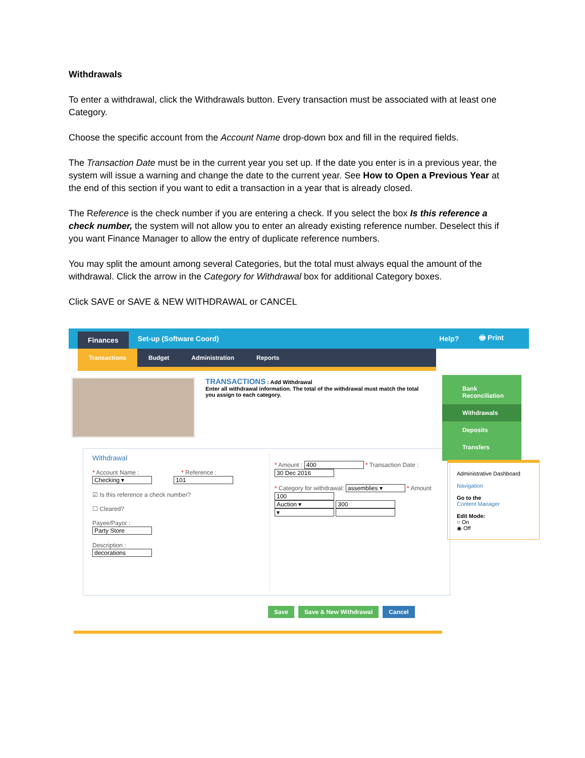Withdrawals
To enter a withdrawal, click the Withdrawals button. Every transaction must be associated with at least one Category.
Choose the specific account from the Account Name drop-down box and fill in the required fields.
The Transaction Date must be in the current year you set up. If the date you enter is in a previous year, the system will issue a warning and change the date to the current year. See How to Open a Previous Year at the end of this section if you want to edit a transaction in a year that is already closed.
The Reference is the check number if you are entering a check. If you select the box Is this reference a check number, the system will not allow you to enter an already existing reference number. Deselect this if you want Finance Manager to allow the entry of duplicate reference numbers.
You may split the amount among several Categories, but the total must always equal the amount of the withdrawal. Click the arrow in the Category for Withdrawal box for additional Category boxes.
Click SAVE or SAVE & NEW WITHDRAWAL or CANCEL
Finances Set-up (Software Coord) Help? 🖶 Print
Transactions Budget Administration Reports
TRANSACTIONS : Add Withdrawal
Enter all withdrawal information. The total of the withdrawal must match the total you assign to each category.
Bank Reconciliation
Withdrawals
Deposits
Transfers
Administrative Dashboard
Navigation
Go to the
Content Manager
Edit Mode:
○ On
◉ Off
Withdrawal
* Account Name : * Reference :
Checking ▾ 101
☑ Is this reference a check number?
☐ Cleared?
Payee/Payor :
Party Store
Description :
decorations
* Amount : 400 * Transaction Date : 30 Dec 2016
* Category for withdrawal: assemblies ▾ * Amount 100
Auction ▾ 300
▾
Save Save & New Withdrawal Cancel